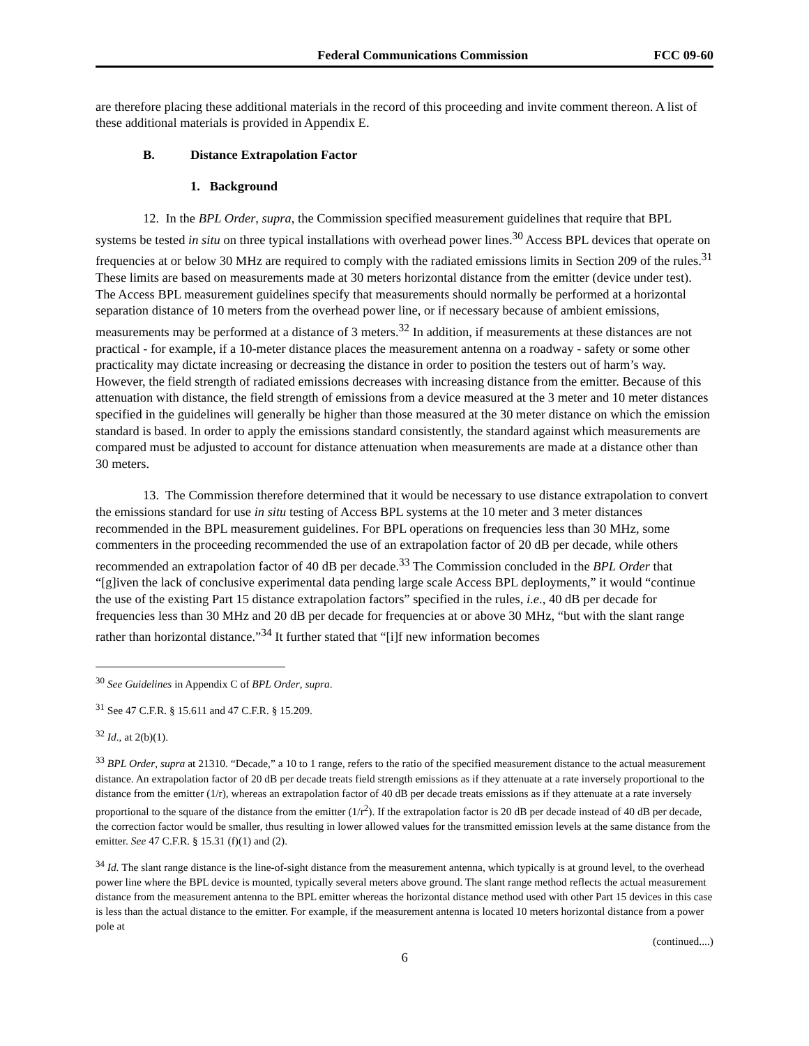Federal Communications Commission FCC 09-60
are therefore placing these additional materials in the record of this proceeding and invite comment thereon. A list of these additional materials is provided in Appendix E.
B. Distance Extrapolation Factor
1. Background
12. In the BPL Order, supra, the Commission specified measurement guidelines that require that BPL systems be tested in situ on three typical installations with overhead power lines.<sup>30</sup> Access BPL devices that operate on frequencies at or below 30 MHz are required to comply with the radiated emissions limits in Section 209 of the rules.<sup>31</sup> These limits are based on measurements made at 30 meters horizontal distance from the emitter (device under test). The Access BPL measurement guidelines specify that measurements should normally be performed at a horizontal separation distance of 10 meters from the overhead power line, or if necessary because of ambient emissions, measurements may be performed at a distance of 3 meters.<sup>32</sup> In addition, if measurements at these distances are not practical - for example, if a 10-meter distance places the measurement antenna on a roadway - safety or some other practicality may dictate increasing or decreasing the distance in order to position the testers out of harm’s way. However, the field strength of radiated emissions decreases with increasing distance from the emitter. Because of this attenuation with distance, the field strength of emissions from a device measured at the 3 meter and 10 meter distances specified in the guidelines will generally be higher than those measured at the 30 meter distance on which the emission standard is based. In order to apply the emissions standard consistently, the standard against which measurements are compared must be adjusted to account for distance attenuation when measurements are made at a distance other than 30 meters.
13. The Commission therefore determined that it would be necessary to use distance extrapolation to convert the emissions standard for use in situ testing of Access BPL systems at the 10 meter and 3 meter distances recommended in the BPL measurement guidelines. For BPL operations on frequencies less than 30 MHz, some commenters in the proceeding recommended the use of an extrapolation factor of 20 dB per decade, while others recommended an extrapolation factor of 40 dB per decade.<sup>33</sup> The Commission concluded in the BPL Order that “[g]iven the lack of conclusive experimental data pending large scale Access BPL deployments,” it would “continue the use of the existing Part 15 distance extrapolation factors” specified in the rules, i.e., 40 dB per decade for frequencies less than 30 MHz and 20 dB per decade for frequencies at or above 30 MHz, “but with the slant range rather than horizontal distance.”<sup>34</sup> It further stated that “[i]f new information becomes
<sup>30</sup> See Guidelines in Appendix C of BPL Order, supra.
<sup>31</sup> See 47 C.F.R. § 15.611 and 47 C.F.R. § 15.209.
<sup>32</sup> Id., at 2(b)(1).
<sup>33</sup> BPL Order, supra at 21310. “Decade,” a 10 to 1 range, refers to the ratio of the specified measurement distance to the actual measurement distance. An extrapolation factor of 20 dB per decade treats field strength emissions as if they attenuate at a rate inversely proportional to the distance from the emitter (1/r), whereas an extrapolation factor of 40 dB per decade treats emissions as if they attenuate at a rate inversely proportional to the square of the distance from the emitter (1/r<sup>2</sup>). If the extrapolation factor is 20 dB per decade instead of 40 dB per decade, the correction factor would be smaller, thus resulting in lower allowed values for the transmitted emission levels at the same distance from the emitter. See 47 C.F.R. § 15.31 (f)(1) and (2).
<sup>34</sup> Id. The slant range distance is the line-of-sight distance from the measurement antenna, which typically is at ground level, to the overhead power line where the BPL device is mounted, typically several meters above ground. The slant range method reflects the actual measurement distance from the measurement antenna to the BPL emitter whereas the horizontal distance method used with other Part 15 devices in this case is less than the actual distance to the emitter. For example, if the measurement antenna is located 10 meters horizontal distance from a power pole at
(continued....)
6